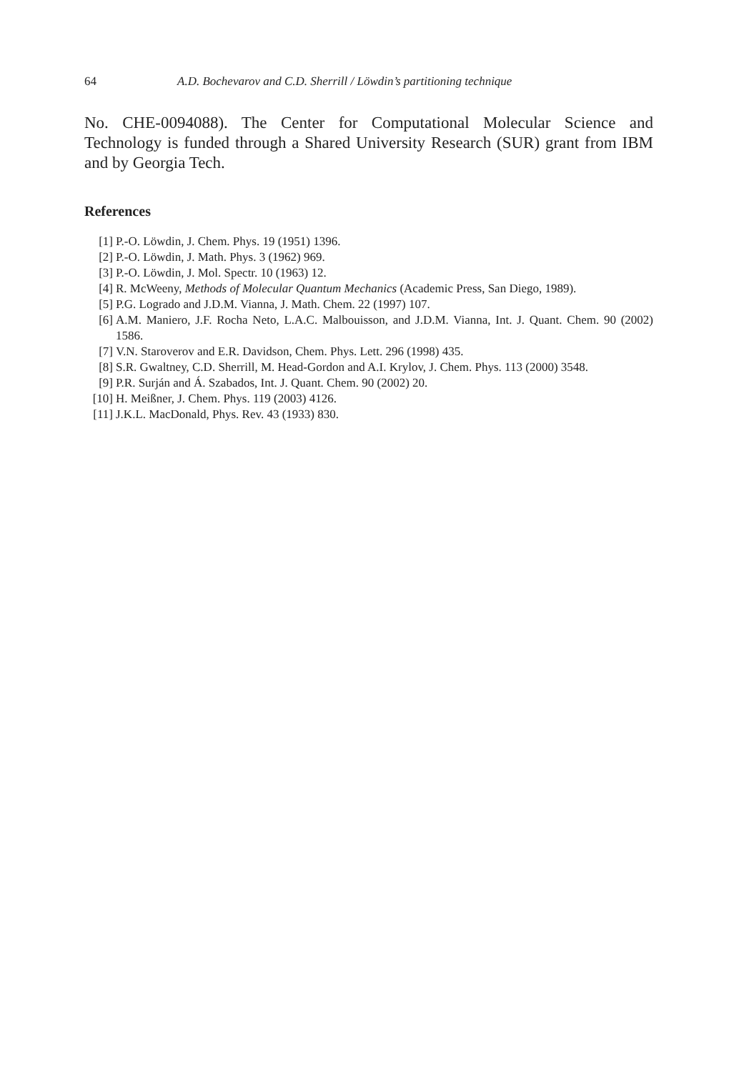64 A.D. Bochevarov and C.D. Sherrill / Löwdin’s partitioning technique
No. CHE-0094088). The Center for Computational Molecular Science and Technology is funded through a Shared University Research (SUR) grant from IBM and by Georgia Tech.
References
[1] P.-O. Löwdin, J. Chem. Phys. 19 (1951) 1396.
[2] P.-O. Löwdin, J. Math. Phys. 3 (1962) 969.
[3] P.-O. Löwdin, J. Mol. Spectr. 10 (1963) 12.
[4] R. McWeeny, Methods of Molecular Quantum Mechanics (Academic Press, San Diego, 1989).
[5] P.G. Lograd​o and J.D.M. Vianna, J. Math. Chem. 22 (1997) 107.
[6] A.M. Maniero, J.F. Rocha Neto, L.A.C. Malbouisson, and J.D.M. Vianna, Int. J. Quant. Chem. 90 (2002) 1586.
[7] V.N. Staroverov and E.R. Davidson, Chem. Phys. Lett. 296 (1998) 435.
[8] S.R. Gwaltney, C.D. Sherrill, M. Head-Gordon and A.I. Krylov, J. Chem. Phys. 113 (2000) 3548.
[9] P.R. Surján and Á. Szabados, Int. J. Quant. Chem. 90 (2002) 20.
[10] H. Meißner, J. Chem. Phys. 119 (2003) 4126.
[11] J.K.L. MacDonald, Phys. Rev. 43 (1933) 830.